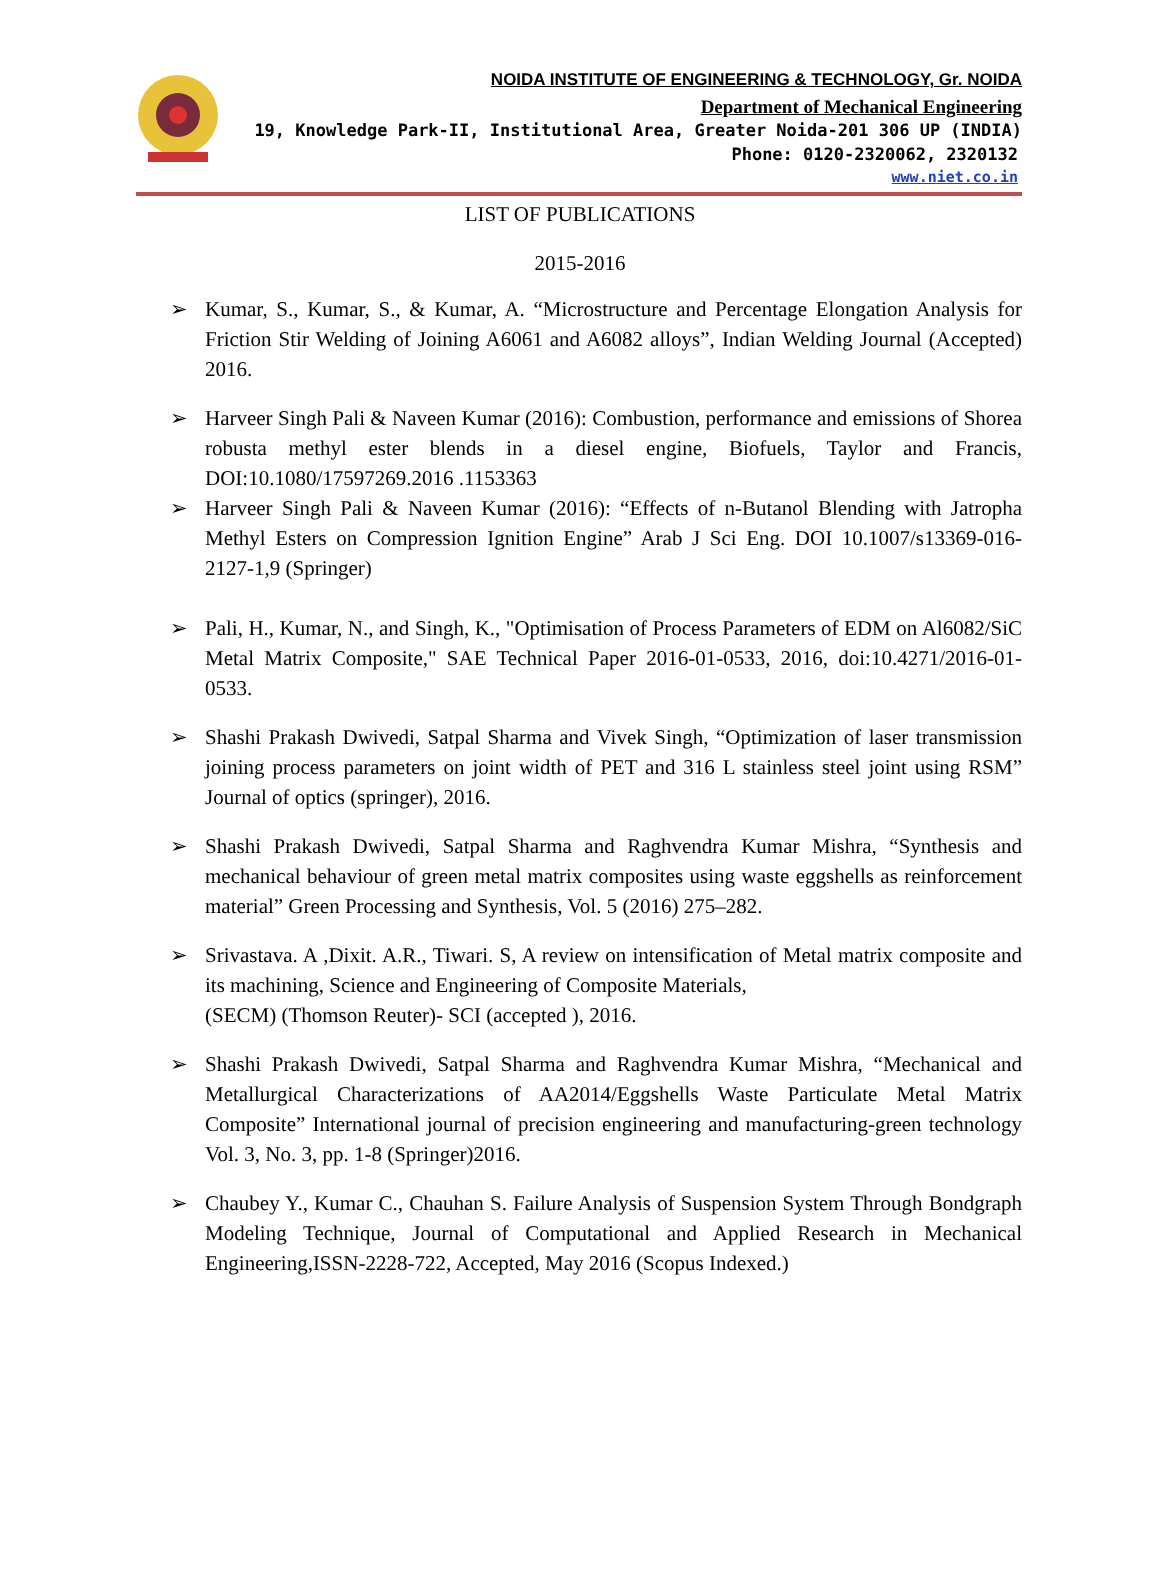NOIDA INSTITUTE OF ENGINEERING & TECHNOLOGY, Gr. NOIDA
Department of Mechanical Engineering
19, Knowledge Park-II, Institutional Area, Greater Noida-201 306 UP (INDIA)
Phone: 0120-2320062, 2320132
www.niet.co.in
LIST OF PUBLICATIONS
2015-2016
➢ Kumar, S., Kumar, S., & Kumar, A. “Microstructure and Percentage Elongation Analysis for Friction Stir Welding of Joining A6061 and A6082 alloys”, Indian Welding Journal (Accepted) 2016.
➢ Harveer Singh Pali & Naveen Kumar (2016): Combustion, performance and emissions of Shorea robusta methyl ester blends in a diesel engine, Biofuels, Taylor and Francis, DOI:10.1080/17597269.2016 .1153363
➢ Harveer Singh Pali & Naveen Kumar (2016): “Effects of n-Butanol Blending with Jatropha Methyl Esters on Compression Ignition Engine” Arab J Sci Eng. DOI 10.1007/s13369-016-2127-1,9 (Springer)
➢ Pali, H., Kumar, N., and Singh, K., "Optimisation of Process Parameters of EDM on Al6082/SiC Metal Matrix Composite," SAE Technical Paper 2016-01-0533, 2016, doi:10.4271/2016-01-0533.
➢ Shashi Prakash Dwivedi, Satpal Sharma and Vivek Singh, “Optimization of laser transmission joining process parameters on joint width of PET and 316 L stainless steel joint using RSM” Journal of optics (springer), 2016.
➢ Shashi Prakash Dwivedi, Satpal Sharma and Raghvendra Kumar Mishra, “Synthesis and mechanical behaviour of green metal matrix composites using waste eggshells as reinforcement material” Green Processing and Synthesis, Vol. 5 (2016) 275–282.
➢ Srivastava. A ,Dixit. A.R., Tiwari. S, A review on intensification of Metal matrix composite and its machining, Science and Engineering of Composite Materials,
(SECM) (Thomson Reuter)- SCI (accepted ), 2016.
➢ Shashi Prakash Dwivedi, Satpal Sharma and Raghvendra Kumar Mishra, “Mechanical and Metallurgical Characterizations of AA2014/Eggshells Waste Particulate Metal Matrix Composite” International journal of precision engineering and manufacturing-green technology Vol. 3, No. 3, pp. 1-8 (Springer)2016.
➢ Chaubey Y., Kumar C., Chauhan S. Failure Analysis of Suspension System Through Bondgraph Modeling Technique, Journal of Computational and Applied Research in Mechanical Engineering,ISSN-2228-722, Accepted, May 2016 (Scopus Indexed.)